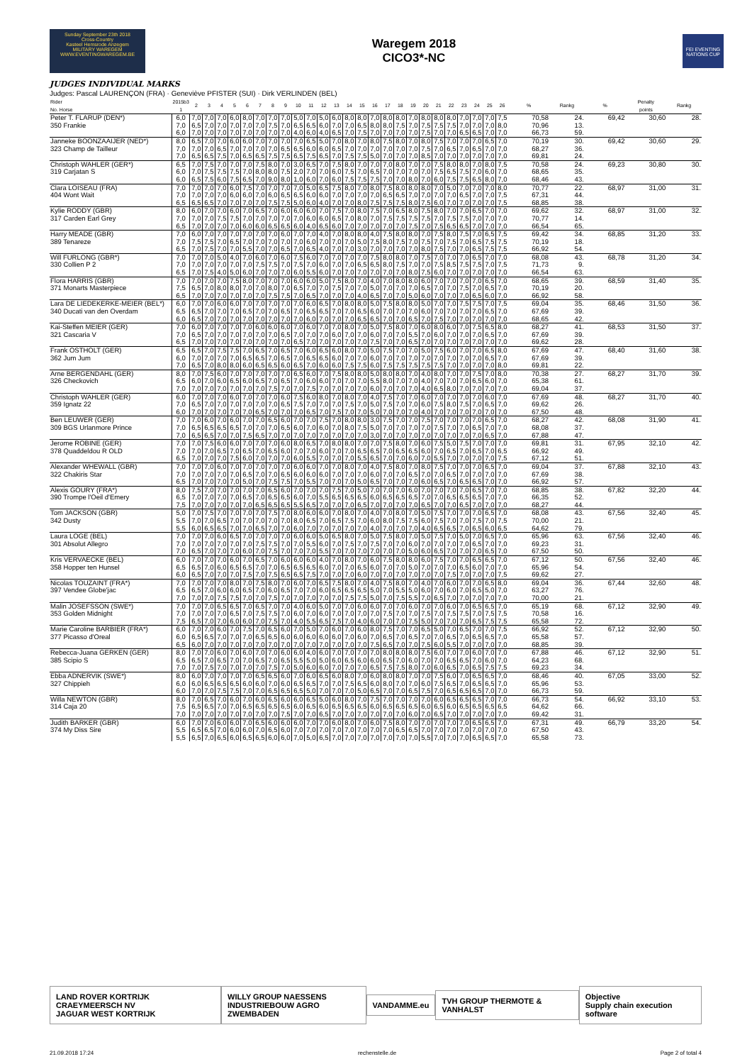Sunday September 23th 2018
Cross-Country
Kasteel Hemsrode Anzegem
MILITARY WAREGEM
WWW.EVENTINGWAREGEM.BE
Waregem 2018
CICO3*-NC
FEI EVENTING NATIONS CUP
JUDGES INDIVIDUAL MARKS
Judges: Pascal LAURENÇON (FRA) · Geneviève PFISTER (SUI) · Dirk VERLINDEN (BEL)
| Rider No. Horse | 2015b3 1 | 2 | 3 | 4 | 5 | 6 | 7 | 8 | 9 | 10 | 11 | 12 | 13 | 14 | 15 | 16 | 17 | 18 | 19 | 20 | 21 | 22 | 23 | 24 | 25 | 26 | % | Rankg | % | Penalty points | Rankg |
| --- | --- | --- | --- | --- | --- | --- | --- | --- | --- | --- | --- | --- | --- | --- | --- | --- | --- | --- | --- | --- | --- | --- | --- | --- | --- | --- | --- | --- | --- | --- | --- |
| Peter T. FLARUP (DEN*) | 6,0 | 7,0 | 7,0 | 7,0 | 6,0 | 8,0 | 7,0 | 7,0 | 7,0 | 5,0 | 7,0 | 5,0 | 6,0 | 8,0 | 8,0 | 7,0 | 8,0 | 8,0 | 7,0 | 8,0 | 8,0 | 8,0 | 7,0 | 7,0 | 7,0 | 7,5 | 70,58 | 24. | 69,42 | 30,60 | 28. |
| 350 Frankie | 7,0 | 6,5 | 7,0 | 7,0 | 7,0 | 7,0 | 7,0 | 7,5 | 7,0 | 6,5 | 6,5 | 6,0 | 7,0 | 7,0 | 6,5 | 8,0 | 8,0 | 7,5 | 7,0 | 7,5 | 7,5 | 7,5 | 7,0 | 7,0 | 7,0 | 8,0 | 70,96 | 13. | | | |
| | 6,0 | 7,0 | 7,0 | 7,0 | 7,0 | 7,0 | 7,0 | 7,0 | 7,0 | 4,0 | 6,0 | 4,0 | 6,5 | 7,0 | 7,5 | 7,0 | 7,0 | 7,0 | 7,0 | 7,5 | 7,0 | 7,0 | 6,5 | 6,5 | 7,0 | 7,0 | 66,73 | 59. | | | |
| Janneke BOONZAAIJER (NED*) | 8,0 | 6,5 | 7,0 | 7,0 | 6,0 | 6,0 | 7,0 | 7,0 | 7,0 | 7,0 | 6,5 | 5,0 | 7,0 | 8,0 | 7,0 | 8,0 | 7,5 | 8,0 | 7,0 | 8,0 | 7,5 | 7,0 | 7,0 | 7,0 | 6,5 | 7,0 | 70,19 | 30. | 69,42 | 30,60 | 29. |
| 323 Champ de Tailleur | 7,0 | 7,0 | 7,0 | 6,5 | 7,0 | 7,0 | 7,0 | 7,0 | 6,5 | 6,5 | 6,0 | 6,0 | 6,5 | 7,0 | 7,0 | 7,0 | 7,0 | 7,0 | 7,0 | 7,5 | 7,0 | 6,5 | 7,0 | 6,5 | 7,0 | 7,0 | 68,27 | 36. | | | |
| | 7,0 | 6,5 | 6,5 | 7,5 | 7,0 | 6,5 | 6,5 | 7,5 | 7,5 | 6,5 | 7,5 | 6,5 | 7,0 | 7,5 | 7,5 | 5,0 | 7,0 | 7,0 | 7,0 | 8,5 | 7,0 | 7,0 | 7,0 | 7,0 | 7,0 | 7,0 | 69,81 | 24. | | | |
| Christoph WAHLER (GER*) | 6,5 | 7,0 | 7,5 | 7,0 | 7,0 | 7,0 | 7,5 | 8,0 | 7,0 | 3,0 | 6,5 | 7,0 | 7,5 | 8,0 | 7,0 | 7,0 | 7,0 | 8,0 | 7,0 | 7,0 | 7,5 | 8,0 | 8,0 | 7,0 | 8,0 | 7,5 | 70,58 | 24. | 69,23 | 30,80 | 30. |
| 319 Carjatan S | 6,0 | 7,0 | 7,5 | 7,5 | 7,5 | 7,0 | 8,0 | 8,0 | 7,5 | 2,0 | 7,0 | 7,0 | 6,0 | 7,5 | 7,0 | 6,5 | 7,0 | 7,0 | 7,0 | 7,0 | 7,5 | 6,5 | 7,5 | 7,0 | 6,0 | 7,0 | 68,65 | 35. | | | |
| | 6,0 | 6,5 | 7,5 | 6,0 | 7,5 | 6,5 | 7,0 | 9,0 | 8,0 | 1,0 | 6,0 | 7,0 | 6,0 | 7,5 | 7,5 | 7,5 | 7,0 | 7,0 | 8,0 | 7,0 | 6,0 | 7,5 | 7,5 | 6,5 | 8,0 | 7,0 | 68,46 | 43. | | | |
| Clara LOISEAU (FRA) | 7,0 | 7,0 | 7,0 | 7,0 | 6,0 | 7,5 | 7,0 | 7,0 | 7,0 | 7,0 | 5,0 | 6,5 | 7,5 | 8,0 | 7,0 | 8,0 | 7,5 | 8,0 | 8,0 | 8,0 | 7,0 | 5,0 | 7,0 | 7,0 | 7,0 | 8,0 | 70,77 | 22. | 68,97 | 31,00 | 31. |
| 404 Wont Wait | 7,0 | 7,0 | 7,0 | 7,0 | 6,0 | 6,0 | 7,0 | 6,0 | 6,5 | 6,5 | 6,0 | 6,0 | 7,0 | 7,0 | 7,0 | 7,0 | 6,5 | 6,5 | 7,0 | 7,0 | 7,0 | 7,0 | 6,5 | 7,0 | 7,0 | 7,5 | 67,31 | 44. | | | |
| | 6,5 | 6,5 | 6,5 | 7,0 | 7,0 | 7,0 | 7,0 | 7,5 | 7,5 | 5,0 | 6,0 | 4,0 | 7,0 | 7,0 | 8,0 | 7,5 | 7,5 | 7,5 | 8,0 | 7,5 | 6,0 | 7,0 | 7,0 | 7,0 | 7,0 | 7,5 | 68,85 | 38. | | | |
| Kylie RODDY (GBR) | 8,0 | 6,0 | 7,0 | 7,0 | 6,0 | 7,0 | 6,5 | 7,0 | 6,0 | 6,0 | 6,0 | 7,0 | 7,5 | 7,0 | 8,0 | 7,5 | 7,0 | 6,5 | 8,0 | 7,5 | 8,0 | 7,0 | 7,0 | 6,5 | 7,0 | 7,0 | 69,62 | 32. | 68,97 | 31,00 | 32. |
| 317 Carden Earl Grey | 7,0 | 7,0 | 7,0 | 7,5 | 7,5 | 7,0 | 7,0 | 7,0 | 7,0 | 7,0 | 6,0 | 6,0 | 6,5 | 7,0 | 8,0 | 7,0 | 7,5 | 7,5 | 7,5 | 7,5 | 7,0 | 7,5 | 7,5 | 7,0 | 7,0 | 7,0 | 70,77 | 14. | | | |
| | 6,5 | 7,0 | 7,0 | 7,0 | 7,0 | 6,0 | 6,0 | 6,5 | 6,5 | 6,0 | 4,0 | 6,5 | 6,0 | 7,0 | 7,0 | 7,0 | 7,0 | 7,0 | 7,5 | 7,0 | 7,5 | 6,5 | 6,5 | 7,0 | 7,0 | 7,0 | 66,54 | 65. | | | |
| Harry MEADE (GBR) | 7,0 | 6,0 | 7,0 | 7,0 | 7,0 | 7,0 | 7,0 | 7,0 | 6,0 | 7,0 | 7,0 | 4,0 | 7,0 | 8,0 | 8,0 | 4,0 | 7,5 | 8,0 | 8,0 | 7,0 | 7,5 | 8,0 | 7,5 | 7,0 | 6,5 | 7,5 | 69,42 | 34. | 68,85 | 31,20 | 33. |
| 389 Tenareze | 7,0 | 7,5 | 7,5 | 7,0 | 6,5 | 7,0 | 7,0 | 7,0 | 7,0 | 7,0 | 6,0 | 7,0 | 7,0 | 7,0 | 5,0 | 7,5 | 8,0 | 7,5 | 7,0 | 7,5 | 7,0 | 7,5 | 7,0 | 6,5 | 7,5 | 7,5 | 70,19 | 18. | | | |
| | 6,5 | 7,0 | 7,5 | 7,0 | 7,0 | 5,5 | 7,0 | 7,0 | 6,5 | 7,0 | 6,5 | 4,0 | 7,0 | 7,0 | 3,0 | 7,0 | 7,0 | 7,0 | 7,0 | 8,0 | 7,5 | 7,0 | 7,0 | 6,5 | 7,5 | 7,5 | 66,92 | 54. | | | |
| Will FURLONG (GBR*) | 7,0 | 7,0 | 7,0 | 5,0 | 4,0 | 7,0 | 6,0 | 7,0 | 6,0 | 7,5 | 6,0 | 7,0 | 7,0 | 7,0 | 7,0 | 7,5 | 8,0 | 8,0 | 7,0 | 7,5 | 7,0 | 7,0 | 7,0 | 6,5 | 7,0 | 7,0 | 68,08 | 43. | 68,78 | 31,20 | 34. |
| 330 Collien P 2 | 7,0 | 7,0 | 7,0 | 7,0 | 7,0 | 7,0 | 7,5 | 7,5 | 7,0 | 7,5 | 7,0 | 6,0 | 7,0 | 7,0 | 6,5 | 6,5 | 8,0 | 7,5 | 7,0 | 7,0 | 7,5 | 8,5 | 7,5 | 7,5 | 7,0 | 7,5 | 71,73 | 9. | | | |
| | 6,5 | 7,0 | 7,5 | 4,0 | 5,0 | 6,0 | 7,0 | 7,0 | 7,0 | 6,0 | 5,5 | 6,0 | 7,0 | 7,0 | 7,0 | 7,0 | 7,0 | 7,0 | 8,0 | 7,5 | 6,0 | 7,0 | 7,0 | 7,0 | 7,0 | 7,0 | 66,54 | 63. | | | |
| Flora HARRIS (GBR) | 7,0 | 7,0 | 7,0 | 7,0 | 7,5 | 8,0 | 7,0 | 7,0 | 7,0 | 6,0 | 6,0 | 5,0 | 7,5 | 8,0 | 7,0 | 4,0 | 7,0 | 8,0 | 8,0 | 6,0 | 7,0 | 7,0 | 7,0 | 7,0 | 6,5 | 7,0 | 68,65 | 39. | 68,59 | 31,40 | 35. |
| 371 Monarts Masterpiece | 7,5 | 6,5 | 7,0 | 8,0 | 8,0 | 7,0 | 7,0 | 8,0 | 7,0 | 6,5 | 7,0 | 7,0 | 7,5 | 7,0 | 7,0 | 5,0 | 7,0 | 7,0 | 7,0 | 6,5 | 7,0 | 7,0 | 7,5 | 7,0 | 6,5 | 7,0 | 70,19 | 20. | | | |
| | 6,5 | 7,0 | 7,0 | 7,0 | 7,0 | 7,0 | 7,0 | 7,5 | 7,5 | 7,0 | 6,5 | 7,0 | 7,0 | 7,0 | 4,0 | 6,5 | 7,0 | 7,0 | 5,0 | 6,0 | 7,0 | 7,0 | 7,0 | 6,5 | 6,0 | 7,0 | 66,92 | 58. | | | |
| Lara DE LIEDEKERKE-MEIER (BEL*) | 6,0 | 7,0 | 7,0 | 6,0 | 6,0 | 7,0 | 7,0 | 7,0 | 7,0 | 7,0 | 6,0 | 6,5 | 7,0 | 8,0 | 8,0 | 5,0 | 7,5 | 8,0 | 8,0 | 5,0 | 7,0 | 7,0 | 7,5 | 7,5 | 7,0 | 7,5 | 69,04 | 35. | 68,46 | 31,50 | 36. |
| 340 Ducati van den Overdam | 6,5 | 6,5 | 7,0 | 7,0 | 7,0 | 6,5 | 7,0 | 7,0 | 6,5 | 7,0 | 6,5 | 6,5 | 7,0 | 7,0 | 6,5 | 6,0 | 7,0 | 7,0 | 7,0 | 6,0 | 7,0 | 7,0 | 7,0 | 7,0 | 6,5 | 7,0 | 67,69 | 39. | | | |
| | 6,0 | 6,5 | 7,0 | 7,0 | 7,0 | 7,0 | 7,0 | 7,0 | 7,0 | 7,0 | 6,0 | 7,0 | 7,0 | 7,0 | 6,5 | 6,5 | 7,0 | 7,0 | 6,5 | 7,0 | 7,5 | 7,0 | 7,0 | 7,0 | 7,0 | 7,0 | 68,65 | 42. | | | |
| Kai-Steffen MEIER (GER) | 7,0 | 6,0 | 7,0 | 7,0 | 7,0 | 7,0 | 6,0 | 6,0 | 6,0 | 7,0 | 6,0 | 7,0 | 7,0 | 8,0 | 7,0 | 5,0 | 7,5 | 8,0 | 7,0 | 6,0 | 8,0 | 6,0 | 7,0 | 7,5 | 6,5 | 8,0 | 68,27 | 41. | 68,53 | 31,50 | 37. |
| 321 Cascaria V | 7,0 | 6,5 | 7,0 | 7,0 | 7,0 | 7,0 | 7,0 | 7,0 | 6,5 | 7,0 | 7,0 | 7,0 | 6,0 | 7,0 | 7,0 | 6,0 | 7,0 | 7,0 | 5,5 | 7,0 | 6,0 | 7,0 | 7,0 | 7,0 | 6,5 | 7,0 | 67,69 | 39. | | | |
| | 6,5 | 7,0 | 7,0 | 7,0 | 7,0 | 7,0 | 7,0 | 7,0 | 7,0 | 6,5 | 7,0 | 7,0 | 7,0 | 7,0 | 7,0 | 7,5 | 7,0 | 7,0 | 6,5 | 7,0 | 7,0 | 7,0 | 7,0 | 7,0 | 7,0 | 7,0 | 69,62 | 28. | | | |
| Frank OSTHOLT (GER) | 6,5 | 6,5 | 7,0 | 7,5 | 7,5 | 7,0 | 6,5 | 7,0 | 6,5 | 7,0 | 6,0 | 6,5 | 6,0 | 8,0 | 7,0 | 5,0 | 7,5 | 7,0 | 7,0 | 5,0 | 7,5 | 6,0 | 7,0 | 7,0 | 6,5 | 8,0 | 67,69 | 47. | 68,40 | 31,60 | 38. |
| 362 Jum Jum | 6,0 | 7,0 | 7,0 | 7,0 | 7,0 | 6,5 | 6,5 | 7,0 | 6,5 | 7,0 | 6,5 | 6,5 | 6,0 | 7,0 | 7,0 | 6,0 | 7,0 | 7,0 | 7,0 | 7,0 | 7,0 | 7,0 | 7,0 | 7,0 | 6,5 | 7,0 | 67,69 | 39. | | | |
| | 7,0 | 6,5 | 7,0 | 8,0 | 8,0 | 6,0 | 6,5 | 6,5 | 6,0 | 6,5 | 7,0 | 6,0 | 6,0 | 7,5 | 7,5 | 6,0 | 7,5 | 7,5 | 7,5 | 7,5 | 7,5 | 7,0 | 7,0 | 7,0 | 7,0 | 8,0 | 69,81 | 22. | | | |
| Arne BERGENDAHL (GER) | 8,0 | 7,0 | 7,5 | 6,0 | 7,0 | 7,0 | 7,0 | 7,0 | 7,0 | 6,5 | 6,0 | 7,0 | 7,5 | 8,0 | 8,0 | 5,0 | 8,0 | 8,0 | 7,0 | 4,0 | 8,0 | 7,0 | 7,0 | 7,5 | 7,0 | 8,0 | 70,38 | 27. | 68,27 | 31,70 | 39. |
| 326 Checkovich | 6,5 | 6,0 | 7,0 | 6,0 | 6,5 | 6,0 | 6,5 | 7,0 | 6,5 | 7,0 | 6,0 | 6,0 | 7,0 | 7,0 | 7,0 | 5,5 | 8,0 | 7,0 | 7,0 | 4,0 | 7,0 | 7,0 | 7,0 | 6,5 | 6,0 | 7,0 | 65,38 | 61. | | | |
| | 7,0 | 7,0 | 7,0 | 7,0 | 7,0 | 7,0 | 7,0 | 7,5 | 7,0 | 7,0 | 7,5 | 7,0 | 7,0 | 7,0 | 7,0 | 6,0 | 7,0 | 7,0 | 7,0 | 4,0 | 6,5 | 8,0 | 7,0 | 7,0 | 7,0 | 7,0 | 69,04 | 37. | | | |
| Christoph WAHLER (GER) | 6,0 | 7,0 | 7,0 | 7,0 | 6,0 | 7,0 | 7,0 | 7,0 | 6,0 | 7,5 | 6,0 | 8,0 | 7,0 | 8,0 | 7,0 | 4,0 | 7,5 | 7,0 | 7,0 | 6,0 | 7,0 | 7,0 | 7,0 | 7,0 | 6,0 | 7,0 | 67,69 | 48. | 68,27 | 31,70 | 40. |
| 359 Ignatz 22 | 7,0 | 6,5 | 7,0 | 7,0 | 7,0 | 7,0 | 7,0 | 7,0 | 6,5 | 7,5 | 7,0 | 7,0 | 7,0 | 7,5 | 7,0 | 5,0 | 7,5 | 7,0 | 7,0 | 6,0 | 7,5 | 8,0 | 7,5 | 7,0 | 6,5 | 7,0 | 69,62 | 26. | | | |
| | 6,0 | 7,0 | 7,0 | 7,0 | 7,0 | 7,0 | 6,5 | 7,0 | 7,0 | 7,0 | 6,5 | 7,0 | 7,5 | 7,0 | 7,0 | 5,0 | 7,0 | 7,0 | 7,0 | 4,0 | 7,0 | 7,0 | 7,0 | 7,0 | 7,0 | 7,0 | 67,50 | 48. | | | |
| Ben LEUWER (GER) | 7,0 | 7,0 | 6,0 | 7,0 | 6,0 | 7,0 | 7,0 | 6,5 | 6,0 | 7,0 | 7,0 | 7,5 | 7,0 | 8,0 | 8,0 | 3,0 | 7,5 | 7,0 | 7,0 | 7,5 | 7,0 | 7,0 | 7,0 | 7,0 | 6,5 | 7,0 | 68,27 | 42. | 68,08 | 31,90 | 41. |
| 309 BGS Urlanmore Prince | 7,0 | 6,5 | 6,5 | 6,5 | 6,5 | 7,0 | 7,0 | 7,0 | 6,5 | 6,0 | 7,0 | 6,0 | 7,0 | 8,0 | 7,5 | 5,0 | 7,0 | 7,0 | 7,0 | 7,0 | 7,5 | 7,0 | 7,0 | 6,5 | 7,0 | 7,0 | 68,08 | 37. | | | |
| | 7,0 | 6,5 | 6,5 | 7,0 | 7,0 | 7,5 | 6,5 | 7,0 | 7,0 | 7,0 | 7,0 | 7,0 | 7,0 | 7,0 | 7,0 | 3,0 | 7,0 | 7,0 | 7,0 | 7,0 | 7,0 | 7,0 | 7,0 | 7,0 | 6,5 | 7,0 | 67,88 | 47. | | | |
| Jerome ROBINE (GER) | 7,0 | 7,0 | 7,5 | 6,0 | 6,0 | 7,0 | 7,0 | 7,0 | 6,0 | 8,0 | 6,5 | 7,0 | 8,0 | 8,0 | 7,0 | 7,0 | 7,5 | 8,0 | 7,0 | 6,0 | 7,5 | 5,0 | 7,5 | 7,0 | 7,0 | 7,0 | 69,81 | 31. | 67,95 | 32,10 | 42. |
| 378 Quaddeldou R OLD | 7,0 | 7,0 | 7,0 | 6,5 | 7,0 | 6,5 | 7,0 | 6,5 | 6,0 | 7,0 | 7,0 | 6,0 | 7,0 | 7,0 | 6,5 | 6,5 | 7,0 | 6,5 | 6,5 | 6,0 | 7,0 | 6,5 | 7,0 | 6,5 | 7,0 | 6,5 | 66,92 | 49. | | | |
| | 6,5 | 7,0 | 7,0 | 7,0 | 7,5 | 6,0 | 7,0 | 7,0 | 7,0 | 6,0 | 5,5 | 7,0 | 7,0 | 7,0 | 5,5 | 6,5 | 7,0 | 7,0 | 6,0 | 7,0 | 5,5 | 7,0 | 7,0 | 7,0 | 7,0 | 7,5 | 67,12 | 51. | | | |
| Alexander WHEWALL (GBR) | 7,0 | 7,0 | 7,0 | 6,0 | 7,0 | 7,0 | 7,0 | 7,0 | 7,0 | 6,0 | 6,0 | 7,0 | 7,0 | 8,0 | 7,0 | 4,0 | 7,5 | 8,0 | 7,0 | 8,0 | 7,5 | 7,0 | 7,0 | 7,0 | 6,5 | 7,0 | 69,04 | 37. | 67,88 | 32,10 | 43. |
| 322 Chakiris Star | 7,0 | 7,0 | 7,0 | 7,0 | 7,0 | 6,5 | 7,0 | 7,0 | 6,5 | 6,0 | 6,0 | 6,0 | 7,0 | 7,0 | 7,0 | 6,0 | 7,0 | 7,0 | 6,5 | 7,0 | 7,0 | 6,5 | 7,0 | 7,0 | 7,0 | 7,0 | 67,69 | 38. | | | |
| | 6,5 | 7,0 | 7,0 | 7,0 | 7,0 | 5,0 | 7,0 | 7,5 | 7,5 | 7,0 | 5,5 | 7,0 | 7,0 | 7,0 | 5,0 | 6,5 | 7,0 | 7,0 | 7,0 | 6,0 | 6,5 | 7,0 | 6,5 | 6,5 | 7,0 | 7,0 | 66,92 | 57. | | | |
| Alexis GOURY (FRA*) | 8,0 | 7,5 | 7,0 | 7,0 | 7,0 | 7,0 | 7,0 | 6,5 | 6,0 | 7,0 | 7,0 | 7,0 | 7,5 | 7,0 | 5,0 | 7,0 | 7,0 | 7,0 | 6,0 | 7,0 | 7,0 | 7,0 | 7,0 | 6,5 | 7,0 | 7,0 | 68,85 | 38. | 67,82 | 32,20 | 44. |
| 390 Trompe l'Oeil d'Emery | 6,5 | 7,0 | 7,0 | 7,0 | 7,0 | 6,5 | 7,0 | 6,5 | 6,5 | 6,0 | 7,0 | 5,5 | 6,5 | 6,5 | 6,5 | 6,0 | 6,5 | 6,5 | 6,5 | 7,0 | 7,0 | 6,5 | 6,5 | 6,5 | 7,0 | 7,0 | 66,35 | 52. | | | |
| | 7,5 | 7,0 | 7,0 | 7,0 | 7,0 | 7,0 | 6,5 | 6,5 | 6,5 | 5,5 | 6,5 | 7,0 | 7,0 | 7,0 | 6,5 | 7,0 | 7,0 | 7,0 | 7,0 | 6,5 | 7,0 | 7,0 | 6,5 | 7,0 | 7,0 | 7,0 | 68,27 | 44. | | | |
| Tom JACKSON (GBR) | 5,0 | 7,0 | 7,5 | 7,0 | 7,0 | 7,0 | 7,0 | 7,5 | 7,0 | 8,0 | 6,0 | 6,0 | 7,0 | 8,0 | 7,0 | 4,0 | 7,0 | 8,0 | 7,0 | 5,0 | 7,5 | 7,0 | 7,0 | 7,0 | 6,5 | 7,0 | 68,08 | 43. | 67,56 | 32,40 | 45. |
| 342 Dusty | 5,5 | 7,0 | 7,0 | 6,5 | 7,0 | 7,0 | 7,0 | 7,0 | 7,0 | 8,0 | 6,5 | 7,0 | 6,5 | 7,5 | 7,0 | 6,0 | 8,0 | 7,5 | 7,5 | 6,0 | 7,5 | 7,0 | 7,0 | 7,5 | 7,0 | 7,5 | 70,00 | 21. | | | |
| | 5,5 | 6,0 | 6,5 | 6,5 | 7,0 | 7,0 | 6,5 | 7,0 | 7,0 | 6,0 | 7,0 | 7,0 | 7,0 | 7,0 | 7,0 | 4,0 | 7,0 | 7,0 | 7,0 | 4,0 | 6,5 | 6,5 | 7,0 | 6,5 | 6,0 | 6,5 | 64,62 | 79. | | | |
| Laura LOGE (BEL) | 7,0 | 7,0 | 7,0 | 6,0 | 6,5 | 7,0 | 7,0 | 7,0 | 7,0 | 6,0 | 6,0 | 5,0 | 6,5 | 8,0 | 7,0 | 5,0 | 7,5 | 8,0 | 7,0 | 5,0 | 7,5 | 7,0 | 5,0 | 7,0 | 6,5 | 7,0 | 65,96 | 63. | 67,56 | 32,40 | 46. |
| 301 Absolut Allegro | 7,0 | 7,0 | 7,0 | 7,0 | 7,0 | 7,0 | 7,5 | 7,5 | 7,0 | 7,0 | 5,5 | 6,0 | 7,0 | 7,5 | 7,0 | 7,5 | 7,0 | 7,0 | 6,0 | 7,0 | 7,0 | 7,0 | 7,0 | 6,5 | 7,0 | 7,0 | 69,23 | 31. | | | |
| | 7,0 | 6,5 | 7,0 | 7,0 | 7,0 | 6,0 | 7,0 | 7,5 | 7,0 | 7,0 | 7,0 | 5,5 | 7,0 | 7,0 | 7,0 | 7,0 | 7,0 | 7,0 | 5,0 | 6,0 | 6,5 | 7,0 | 7,0 | 7,0 | 6,5 | 7,0 | 67,50 | 50. | | | |
| Kris VERVAECKE (BEL) | 6,0 | 7,0 | 7,0 | 7,0 | 6,0 | 7,0 | 6,5 | 7,0 | 6,0 | 6,0 | 6,0 | 4,0 | 7,0 | 8,0 | 7,0 | 6,0 | 7,5 | 8,0 | 8,0 | 6,0 | 7,5 | 7,0 | 7,0 | 6,5 | 6,5 | 7,0 | 67,12 | 50. | 67,56 | 32,40 | 46. |
| 358 Hopper ten Hunsel | 6,5 | 6,5 | 7,0 | 6,0 | 6,5 | 6,5 | 7,0 | 7,0 | 6,5 | 6,5 | 6,5 | 6,0 | 7,0 | 7,0 | 6,5 | 6,0 | 7,0 | 7,0 | 5,0 | 7,0 | 7,0 | 7,0 | 6,5 | 6,0 | 7,0 | 7,0 | 65,96 | 54. | | | |
| | 6,0 | 6,5 | 7,0 | 7,0 | 7,0 | 7,5 | 7,0 | 7,5 | 6,5 | 6,5 | 7,5 | 7,0 | 7,0 | 7,0 | 6,0 | 7,0 | 7,0 | 7,0 | 7,0 | 7,0 | 7,0 | 7,5 | 7,0 | 7,0 | 7,0 | 7,5 | 69,62 | 27. | | | |
| Nicolas TOUZAINT (FRA*) | 7,0 | 7,0 | 7,0 | 7,0 | 8,0 | 7,0 | 7,5 | 8,0 | 7,0 | 6,0 | 7,0 | 6,5 | 7,5 | 8,0 | 7,0 | 4,0 | 7,5 | 8,0 | 7,0 | 4,0 | 7,0 | 6,0 | 7,0 | 7,0 | 6,5 | 8,0 | 69,04 | 36. | 67,44 | 32,60 | 48. |
| 397 Vendee Globe'jac | 6,5 | 6,5 | 7,0 | 6,0 | 6,0 | 6,5 | 7,0 | 6,0 | 6,5 | 7,0 | 7,0 | 6,0 | 6,5 | 6,5 | 6,5 | 5,0 | 7,0 | 5,5 | 5,0 | 6,0 | 7,0 | 6,0 | 7,0 | 6,5 | 5,0 | 7,0 | 63,27 | 76. | | | |
| | 7,0 | 7,0 | 7,0 | 7,5 | 7,5 | 7,0 | 7,0 | 7,5 | 7,0 | 7,0 | 7,0 | 7,0 | 7,0 | 7,5 | 7,5 | 5,0 | 7,0 | 7,5 | 5,5 | 7,0 | 6,5 | 7,0 | 7,0 | 7,0 | 7,0 | 7,0 | 70,00 | 21. | | | |
| Malin JOSEFSSON (SWE*) | 7,0 | 7,0 | 7,0 | 6,5 | 6,5 | 7,0 | 6,5 | 7,0 | 7,0 | 4,0 | 6,0 | 5,0 | 7,0 | 7,0 | 6,0 | 6,0 | 7,0 | 7,0 | 6,0 | 7,0 | 7,0 | 6,0 | 7,0 | 6,5 | 6,5 | 7,0 | 65,19 | 68. | 67,12 | 32,90 | 49. |
| 353 Golden Midnight | 7,0 | 7,0 | 7,0 | 7,0 | 6,5 | 7,0 | 7,5 | 7,5 | 7,0 | 6,0 | 7,0 | 6,0 | 7,0 | 7,0 | 7,0 | 7,0 | 7,5 | 7,0 | 7,0 | 7,5 | 7,0 | 7,5 | 7,5 | 7,0 | 7,5 | 7,5 | 70,58 | 16. | | | |
| | 7,5 | 6,5 | 7,0 | 7,0 | 6,0 | 6,0 | 7,0 | 7,5 | 7,0 | 4,0 | 5,5 | 6,5 | 7,5 | 7,0 | 4,0 | 6,0 | 7,0 | 7,0 | 7,5 | 5,0 | 7,0 | 7,0 | 7,0 | 6,5 | 7,5 | 7,5 | 65,58 | 72. | | | |
| Marie Caroline BARBIER (FRA*) | 6,0 | 7,0 | 7,0 | 6,0 | 7,0 | 7,5 | 7,0 | 6,5 | 6,0 | 7,0 | 5,0 | 7,0 | 6,0 | 7,0 | 6,0 | 8,0 | 7,5 | 7,0 | 7,0 | 6,5 | 5,0 | 7,0 | 6,5 | 7,0 | 7,0 | 7,5 | 66,92 | 52. | 67,12 | 32,90 | 50. |
| 377 Picasso d'Oreal | 6,0 | 6,5 | 6,5 | 7,0 | 7,0 | 7,0 | 6,5 | 6,5 | 6,0 | 6,0 | 6,0 | 6,0 | 6,0 | 7,0 | 6,0 | 7,0 | 6,5 | 7,0 | 6,5 | 7,0 | 7,0 | 6,5 | 7,0 | 6,5 | 6,5 | 7,0 | 65,58 | 57. | | | |
| | 6,5 | 6,0 | 7,0 | 7,0 | 7,0 | 7,0 | 7,0 | 7,0 | 7,0 | 7,0 | 7,0 | 7,0 | 7,0 | 7,0 | 7,0 | 7,5 | 6,5 | 7,0 | 7,0 | 7,5 | 6,0 | 5,5 | 7,0 | 7,0 | 7,0 | 7,0 | 68,85 | 39. | | | |
| Rebecca-Juana GERKEN (GER) | 8,0 | 7,0 | 7,0 | 6,0 | 7,0 | 6,0 | 7,0 | 7,0 | 6,0 | 6,0 | 4,0 | 6,0 | 7,0 | 7,0 | 7,0 | 7,0 | 8,0 | 8,0 | 8,0 | 7,5 | 6,0 | 7,0 | 7,0 | 6,0 | 7,0 | 7,0 | 67,88 | 46. | 67,12 | 32,90 | 51. |
| 385 Scipio S | 6,5 | 6,5 | 7,0 | 6,5 | 7,0 | 7,0 | 6,5 | 7,0 | 6,5 | 5,5 | 5,0 | 5,0 | 6,0 | 6,5 | 6,0 | 6,0 | 6,5 | 7,0 | 6,0 | 7,0 | 7,0 | 6,5 | 6,5 | 7,0 | 6,0 | 7,0 | 64,23 | 68. | | | |
| | 7,0 | 7,0 | 7,5 | 7,0 | 7,0 | 7,0 | 7,0 | 7,5 | 7,0 | 5,0 | 6,0 | 6,0 | 7,0 | 7,0 | 7,0 | 6,5 | 7,5 | 7,5 | 8,0 | 7,0 | 6,0 | 6,5 | 7,0 | 6,5 | 7,5 | 7,5 | 69,23 | 34. | | | |
| Ebba ADNERVIK (SWE*) | 8,0 | 6,0 | 7,0 | 7,0 | 7,0 | 7,0 | 6,5 | 6,5 | 6,0 | 7,0 | 6,0 | 6,5 | 6,0 | 8,0 | 7,0 | 6,0 | 8,0 | 8,0 | 7,0 | 7,0 | 7,5 | 6,0 | 7,0 | 6,5 | 6,5 | 7,0 | 68,46 | 40. | 67,05 | 33,00 | 52. |
| 327 Chippieh | 6,0 | 6,0 | 6,5 | 6,5 | 6,5 | 6,0 | 6,0 | 7,0 | 6,0 | 6,5 | 6,5 | 7,0 | 7,0 | 7,5 | 6,5 | 6,0 | 8,0 | 7,0 | 7,0 | 6,0 | 7,5 | 6,5 | 7,0 | 6,5 | 6,5 | 7,0 | 65,96 | 53. | | | |
| | 6,0 | 7,0 | 7,0 | 7,5 | 7,5 | 7,0 | 7,0 | 6,5 | 6,5 | 6,5 | 5,0 | 7,0 | 7,0 | 7,0 | 5,0 | 6,5 | 7,0 | 7,0 | 6,5 | 7,5 | 7,0 | 6,5 | 6,5 | 6,5 | 7,0 | 7,0 | 66,73 | 59. | | | |
| Willa NEWTON (GBR) | 8,0 | 7,0 | 6,5 | 7,0 | 6,0 | 7,0 | 6,0 | 6,5 | 6,0 | 6,0 | 6,5 | 5,0 | 6,0 | 8,0 | 7,0 | 7,5 | 7,0 | 7,0 | 7,0 | 7,0 | 6,0 | 6,5 | 6,5 | 6,5 | 7,0 | 7,0 | 66,73 | 54. | 66,92 | 33,10 | 53. |
| 314 Caja 20 | 7,5 | 6,5 | 6,5 | 7,0 | 7,0 | 6,5 | 6,5 | 6,5 | 6,5 | 6,0 | 6,5 | 6,0 | 6,5 | 6,5 | 6,5 | 6,0 | 6,5 | 6,5 | 6,5 | 6,0 | 6,5 | 6,0 | 6,5 | 6,5 | 6,5 | 6,5 | 64,62 | 66. | | | |
| | 7,0 | 7,0 | 7,0 | 7,0 | 7,0 | 7,0 | 7,0 | 7,0 | 7,5 | 7,0 | 7,0 | 6,5 | 7,0 | 7,0 | 7,0 | 7,0 | 7,0 | 7,0 | 6,0 | 7,0 | 6,5 | 7,0 | 7,0 | 7,0 | 7,0 | 7,0 | 69,42 | 31. | | | |
| Judith BARKER (GBR) | 6,0 | 7,0 | 7,0 | 6,0 | 6,0 | 7,0 | 6,5 | 6,0 | 6,0 | 6,0 | 7,0 | 7,0 | 6,0 | 8,0 | 7,0 | 6,0 | 7,5 | 8,0 | 7,0 | 7,0 | 7,0 | 7,0 | 7,0 | 6,5 | 6,5 | 7,0 | 67,31 | 49. | 66,79 | 33,20 | 54. |
| 374 My Diss Sire | 5,5 | 6,5 | 6,5 | 7,0 | 6,0 | 6,0 | 7,0 | 6,5 | 6,0 | 7,0 | 7,0 | 7,0 | 7,0 | 7,0 | 7,0 | 7,0 | 7,0 | 6,5 | 6,5 | 7,0 | 7,0 | 7,0 | 7,0 | 7,0 | 7,0 | 7,0 | 67,50 | 43. | | | |
| | 5,5 | 6,5 | 7,0 | 6,5 | 6,0 | 6,5 | 6,5 | 6,0 | 6,0 | 7,0 | 5,0 | 6,5 | 7,0 | 7,0 | 7,0 | 7,0 | 7,0 | 7,0 | 7,0 | 5,5 | 7,0 | 7,0 | 7,0 | 6,5 | 6,5 | 7,0 | 65,58 | 73. | | | |
LAND ROVER KORTRIJK CRAEYMEERSCH NV
JAGUAR WEST KORTRIJK
WILLY GROUP NAESSENS
INDUSTRIEBOUW AGRO ZWEMBADEN
VANDAMME.eu TVH GROUP THERMOTE & VANHALST
Objective
Supply chain execution software
21.09.2018 17:24 rechenstelle.de Page 2 of total 4